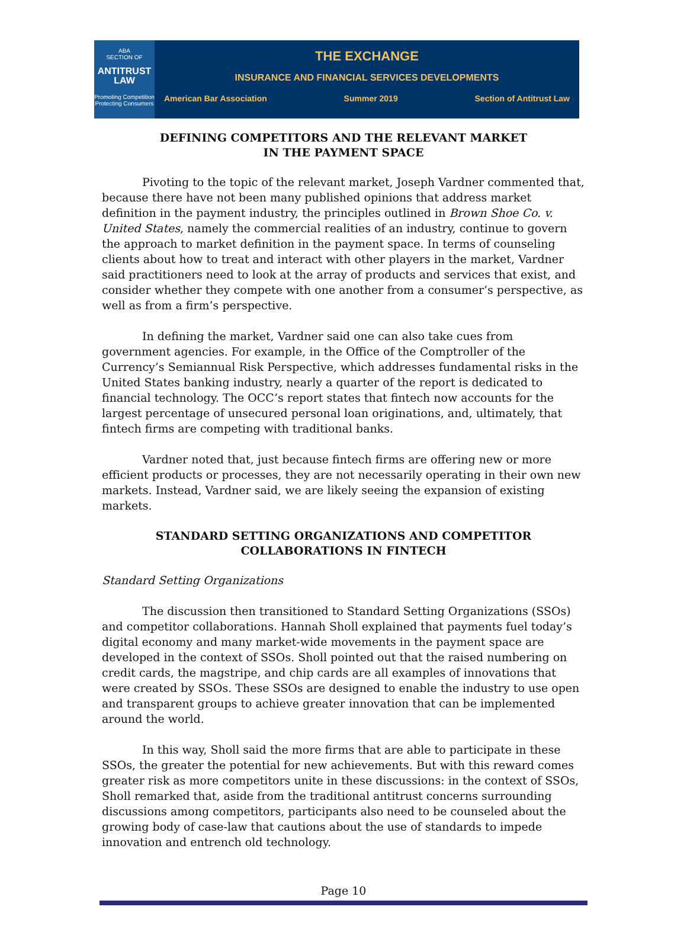ABA
SECTION OF
ANTITRUST
LAW
Promoting Competition
Protecting Consumers
THE EXCHANGE
INSURANCE AND FINANCIAL SERVICES DEVELOPMENTS
American Bar Association Summer 2019 Section of Antitrust Law
DEFINING COMPETITORS AND THE RELEVANT MARKET
IN THE PAYMENT SPACE
Pivoting to the topic of the relevant market, Joseph Vardner commented that, because there have not been many published opinions that address market definition in the payment industry, the principles outlined in Brown Shoe Co. v. United States, namely the commercial realities of an industry, continue to govern the approach to market definition in the payment space. In terms of counseling clients about how to treat and interact with other players in the market, Vardner said practitioners need to look at the array of products and services that exist, and consider whether they compete with one another from a consumer’s perspective, as well as from a firm’s perspective.
In defining the market, Vardner said one can also take cues from government agencies. For example, in the Office of the Comptroller of the Currency’s Semiannual Risk Perspective, which addresses fundamental risks in the United States banking industry, nearly a quarter of the report is dedicated to financial technology. The OCC’s report states that fintech now accounts for the largest percentage of unsecured personal loan originations, and, ultimately, that fintech firms are competing with traditional banks.
Vardner noted that, just because fintech firms are offering new or more efficient products or processes, they are not necessarily operating in their own new markets. Instead, Vardner said, we are likely seeing the expansion of existing markets.
STANDARD SETTING ORGANIZATIONS AND COMPETITOR
COLLABORATIONS IN FINTECH
Standard Setting Organizations
The discussion then transitioned to Standard Setting Organizations (SSOs) and competitor collaborations. Hannah Sholl explained that payments fuel today’s digital economy and many market-wide movements in the payment space are developed in the context of SSOs. Sholl pointed out that the raised numbering on credit cards, the magstripe, and chip cards are all examples of innovations that were created by SSOs. These SSOs are designed to enable the industry to use open and transparent groups to achieve greater innovation that can be implemented around the world.
In this way, Sholl said the more firms that are able to participate in these SSOs, the greater the potential for new achievements. But with this reward comes greater risk as more competitors unite in these discussions: in the context of SSOs, Sholl remarked that, aside from the traditional antitrust concerns surrounding discussions among competitors, participants also need to be counseled about the growing body of case-law that cautions about the use of standards to impede innovation and entrench old technology.
Page 10